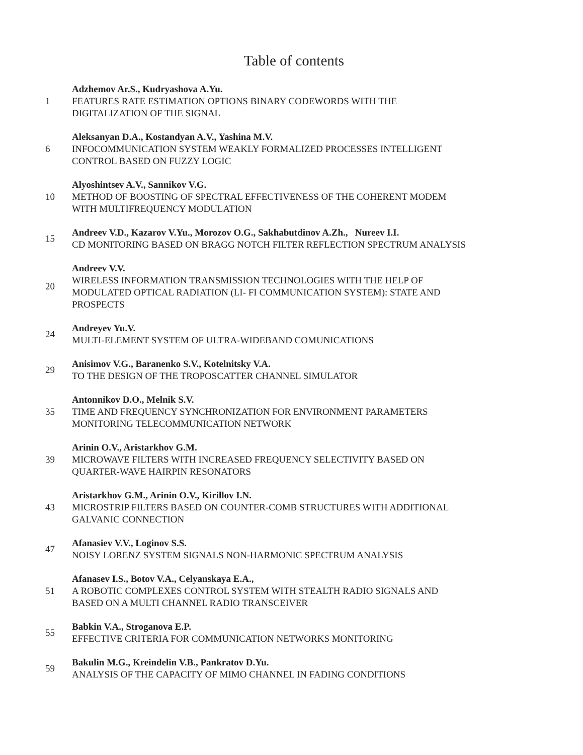Table of contents
1
Adzhemov Ar.S., Kudryashova A.Yu.
FEATURES RATE ESTIMATION OPTIONS BINARY CODEWORDS WITH THE
DIGITALIZATION OF THE SIGNAL
6
Aleksanyan D.A., Kostandyan A.V., Yashina M.V.
INFOCOMMUNICATION SYSTEM WEAKLY FORMALIZED PROCESSES INTELLIGENT
CONTROL BASED ON FUZZY LOGIC
10
Alyoshintsev A.V., Sannikov V.G.
METHOD OF BOOSTING OF SPECTRAL EFFECTIVENESS OF THE COHERENT MODEM
WITH MULTIFREQUENCY MODULATION
15
Andreev V.D., Kazarov V.Yu., Morozov O.G., Sakhabutdinov A.Zh., Nureev I.I.
CD MONITORING BASED ON BRAGG NOTCH FILTER REFLECTION SPECTRUM ANALYSIS
20
Andreev V.V.
WIRELESS INFORMATION TRANSMISSION TECHNOLOGIES WITH THE HELP OF
MODULATED OPTICAL RADIATION (LI- FI COMMUNICATION SYSTEM): STATE AND
PROSPECTS
24
Andreyev Yu.V.
MULTI-ELEMENT SYSTEM OF ULTRA-WIDEBAND COMUNICATIONS
29
Anisimov V.G., Baranenko S.V., Kotelnitsky V.A.
TO THE DESIGN OF THE TROPOSCATTER CHANNEL SIMULATOR
35
Antonnikov D.O., Melnik S.V.
TIME AND FREQUENCY SYNCHRONIZATION FOR ENVIRONMENT PARAMETERS
MONITORING TELECOMMUNICATION NETWORK
39
Arinin O.V., Aristarkhov G.M.
MICROWAVE FILTERS WITH INCREASED FREQUENCY SELECTIVITY BASED ON
QUARTER-WAVE HAIRPIN RESONATORS
43
Aristarkhov G.M., Arinin O.V., Kirillov I.N.
MICROSTRIP FILTERS BASED ON COUNTER-COMB STRUCTURES WITH ADDITIONAL
GALVANIC CONNECTION
47
Afanasiev V.V., Loginov S.S.
NOISY LORENZ SYSTEM SIGNALS NON-HARMONIC SPECTRUM ANALYSIS
51
Afanasev I.S., Botov V.A., Celyanskaya E.A.,
A ROBOTIC COMPLEXES CONTROL SYSTEM WITH STEALTH RADIO SIGNALS AND
BASED ON A MULTI CHANNEL RADIO TRANSCEIVER
55
Babkin V.A., Stroganova E.P.
EFFECTIVE CRITERIA FOR COMMUNICATION NETWORKS MONITORING
59
Bakulin M.G., Kreindelin V.B., Pankratov D.Yu.
ANALYSIS OF THE CAPACITY OF MIMO CHANNEL IN FADING CONDITIONS